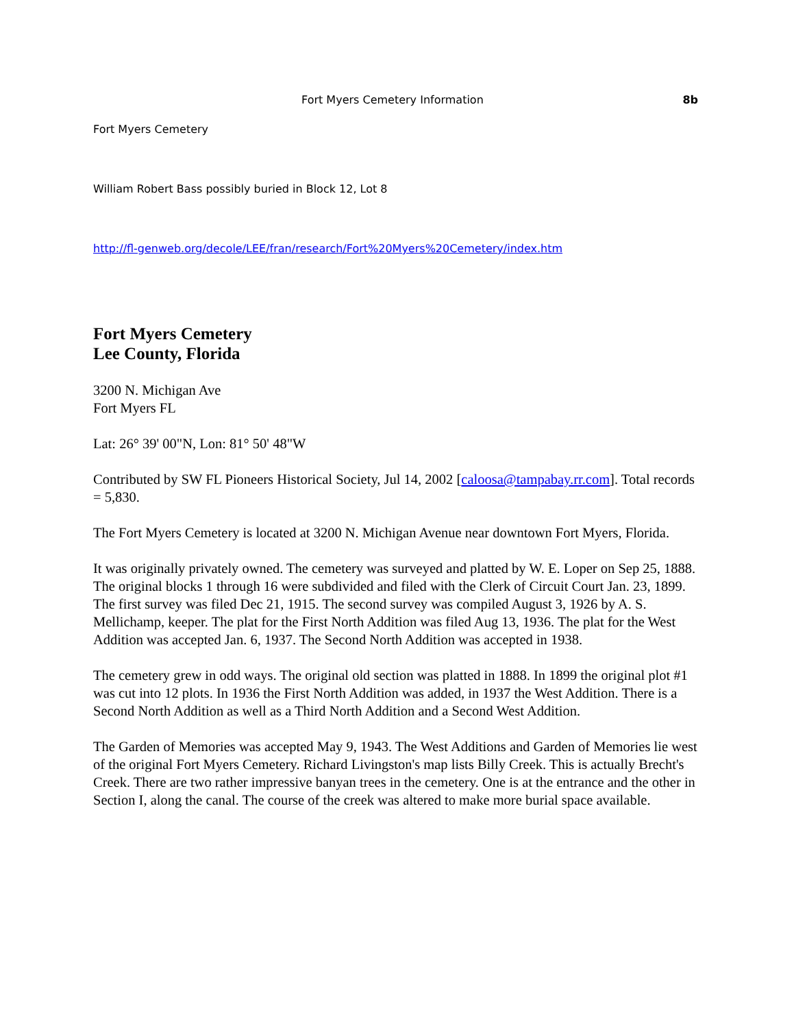Fort Myers Cemetery Information 8b
Fort Myers Cemetery
William Robert Bass possibly buried in Block 12, Lot 8
http://fl-genweb.org/decole/LEE/fran/research/Fort%20Myers%20Cemetery/index.htm
Fort Myers Cemetery
Lee County, Florida
3200 N. Michigan Ave
Fort Myers FL
Lat: 26° 39' 00"N, Lon: 81° 50' 48"W
Contributed by SW FL Pioneers Historical Society, Jul 14, 2002 [caloosa@tampabay.rr.com]. Total records = 5,830.
The Fort Myers Cemetery is located at 3200 N. Michigan Avenue near downtown Fort Myers, Florida.
It was originally privately owned. The cemetery was surveyed and platted by W. E. Loper on Sep 25, 1888. The original blocks 1 through 16 were subdivided and filed with the Clerk of Circuit Court Jan. 23, 1899. The first survey was filed Dec 21, 1915. The second survey was compiled August 3, 1926 by A. S. Mellichamp, keeper. The plat for the First North Addition was filed Aug 13, 1936. The plat for the West Addition was accepted Jan. 6, 1937. The Second North Addition was accepted in 1938.
The cemetery grew in odd ways. The original old section was platted in 1888. In 1899 the original plot #1 was cut into 12 plots. In 1936 the First North Addition was added, in 1937 the West Addition. There is a Second North Addition as well as a Third North Addition and a Second West Addition.
The Garden of Memories was accepted May 9, 1943. The West Additions and Garden of Memories lie west of the original Fort Myers Cemetery. Richard Livingston's map lists Billy Creek. This is actually Brecht's Creek. There are two rather impressive banyan trees in the cemetery. One is at the entrance and the other in Section I, along the canal. The course of the creek was altered to make more burial space available.